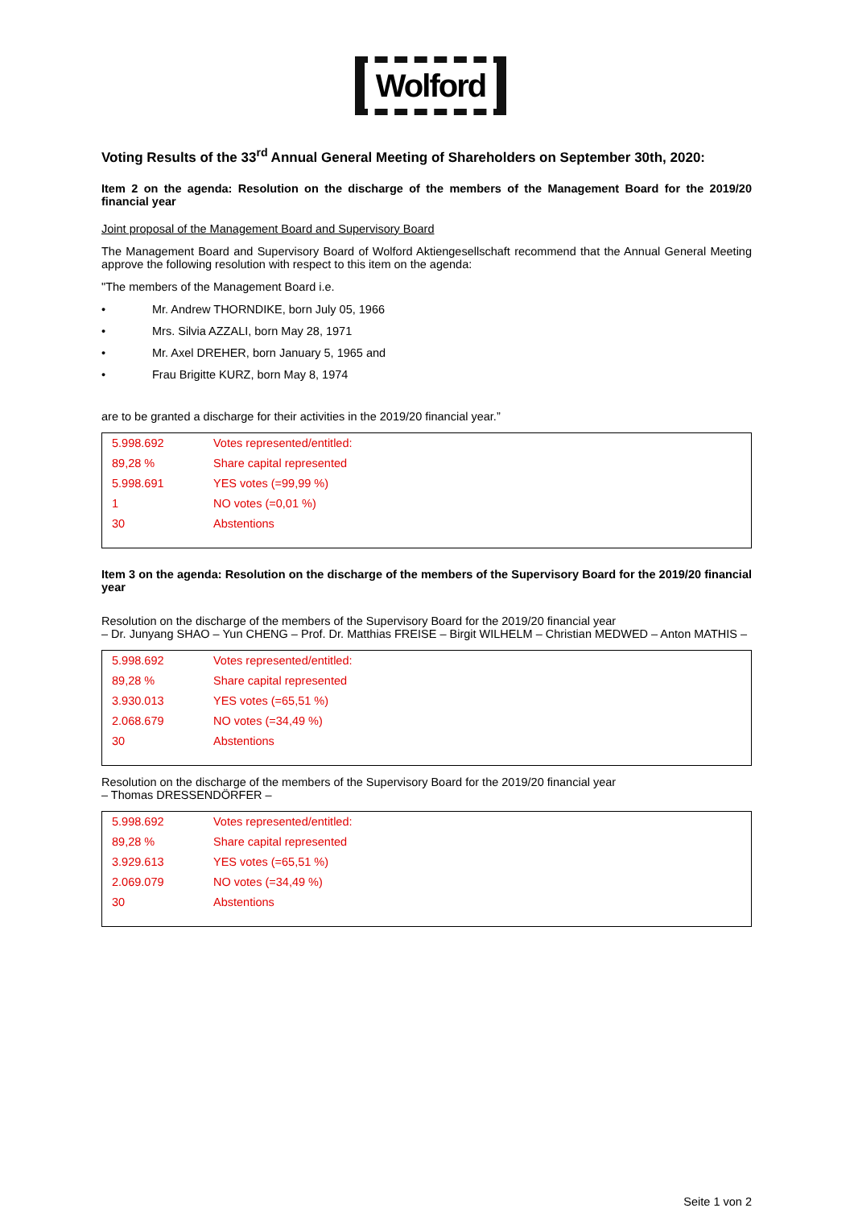Wolford
Voting Results of the 33<sup>rd</sup> Annual General Meeting of Shareholders on September 30th, 2020:
Item 2 on the agenda: Resolution on the discharge of the members of the Management Board for the 2019/20 financial year
Joint proposal of the Management Board and Supervisory Board
The Management Board and Supervisory Board of Wolford Aktiengesellschaft recommend that the Annual General Meeting approve the following resolution with respect to this item on the agenda:
"The members of the Management Board i.e.
• Mr. Andrew THORNDIKE, born July 05, 1966
• Mrs. Silvia AZZALI, born May 28, 1971
• Mr. Axel DREHER, born January 5, 1965 and
• Frau Brigitte KURZ, born May 8, 1974
are to be granted a discharge for their activities in the 2019/20 financial year.”
| 5.998.692 | Votes represented/entitled: |
| 89,28 % | Share capital represented |
| 5.998.691 | YES votes (=99,99 %) |
| 1 | NO votes (=0,01 %) |
| 30 | Abstentions |
Item 3 on the agenda: Resolution on the discharge of the members of the Supervisory Board for the 2019/20 financial year
Resolution on the discharge of the members of the Supervisory Board for the 2019/20 financial year
– Dr. Junyang SHAO – Yun CHENG – Prof. Dr. Matthias FREISE – Birgit WILHELM – Christian MEDWED – Anton MATHIS –
| 5.998.692 | Votes represented/entitled: |
| 89,28 % | Share capital represented |
| 3.930.013 | YES votes (=65,51 %) |
| 2.068.679 | NO votes (=34,49 %) |
| 30 | Abstentions |
Resolution on the discharge of the members of the Supervisory Board for the 2019/20 financial year
– Thomas DRESSENDÖRFER –
| 5.998.692 | Votes represented/entitled: |
| 89,28 % | Share capital represented |
| 3.929.613 | YES votes (=65,51 %) |
| 2.069.079 | NO votes (=34,49 %) |
| 30 | Abstentions |
Seite 1 von 2